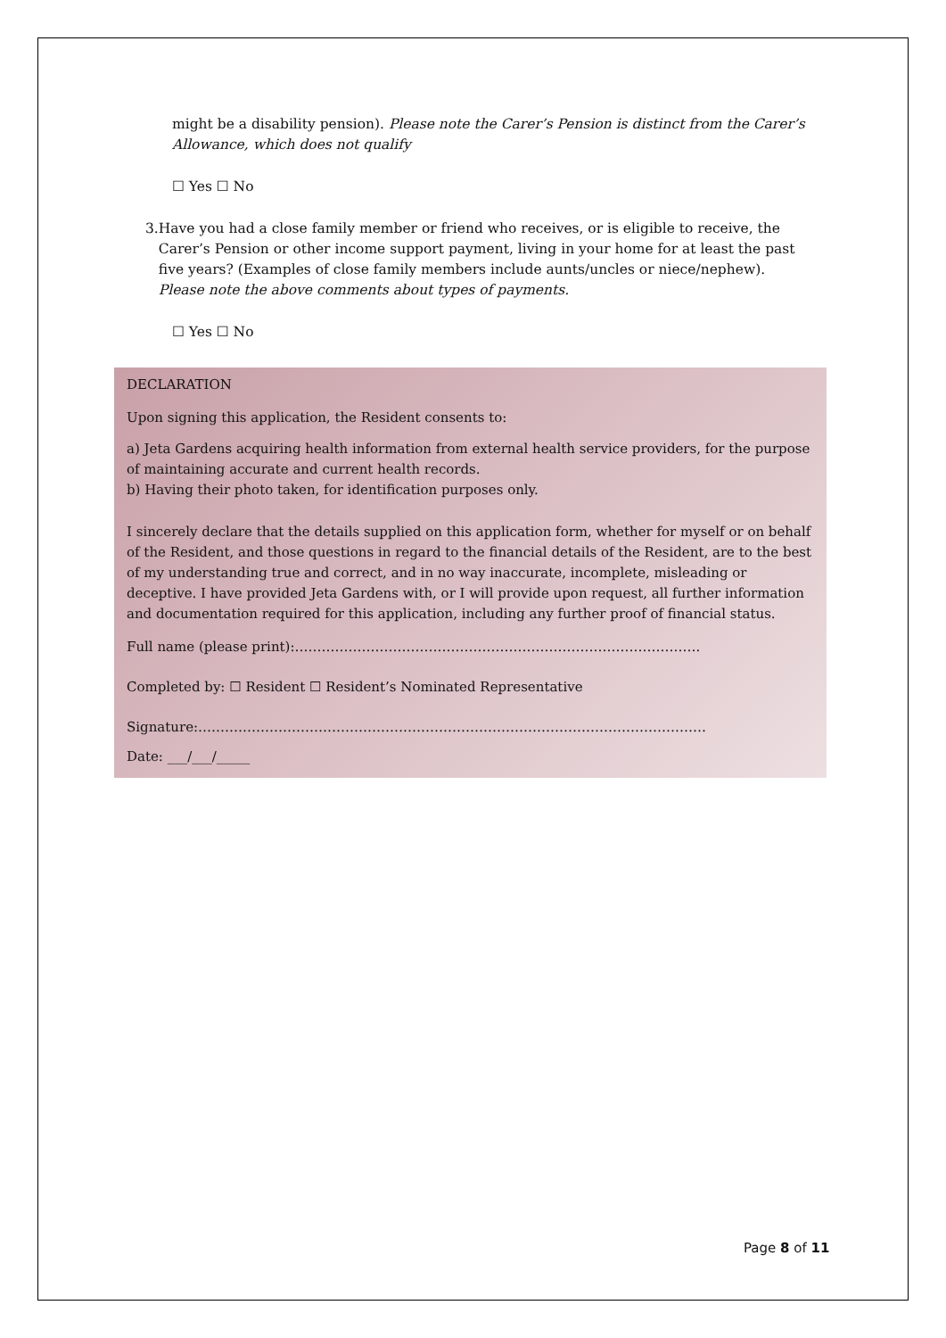might be a disability pension). Please note the Carer’s Pension is distinct from the Carer’s Allowance, which does not qualify
☐ Yes ☐ No
3. Have you had a close family member or friend who receives, or is eligible to receive, the Carer’s Pension or other income support payment, living in your home for at least the past five years? (Examples of close family members include aunts/uncles or niece/nephew). Please note the above comments about types of payments.
☐ Yes ☐ No
DECLARATION
Upon signing this application, the Resident consents to:
a) Jeta Gardens acquiring health information from external health service providers, for the purpose of maintaining accurate and current health records.
b) Having their photo taken, for identification purposes only.
I sincerely declare that the details supplied on this application form, whether for myself or on behalf of the Resident, and those questions in regard to the financial details of the Resident, are to the best of my understanding true and correct, and in no way inaccurate, incomplete, misleading or deceptive. I have provided Jeta Gardens with, or I will provide upon request, all further information and documentation required for this application, including any further proof of financial status.
Full name (please print):……………………………………………………………………………….
Completed by: ☐ Resident ☐ Resident’s Nominated Representative
Signature:……………………………………………………………………………………………………
Date: ___/___/_____
Page 8 of 11